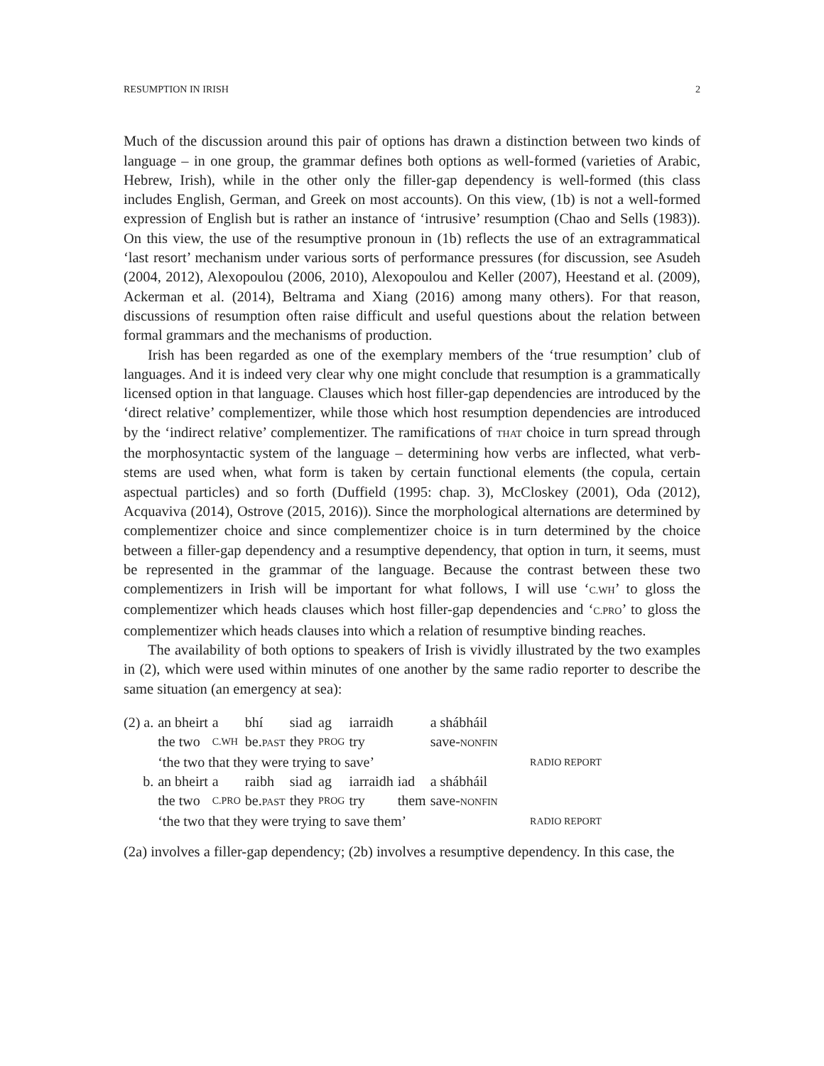RESUMPTION IN IRISH 2
Much of the discussion around this pair of options has drawn a distinction between two kinds of language – in one group, the grammar defines both options as well-formed (varieties of Arabic, Hebrew, Irish), while in the other only the filler-gap dependency is well-formed (this class includes English, German, and Greek on most accounts). On this view, (1b) is not a well-formed expression of English but is rather an instance of ‘intrusive’ resumption (Chao and Sells (1983)). On this view, the use of the resumptive pronoun in (1b) reflects the use of an extragrammatical ‘last resort’ mechanism under various sorts of performance pressures (for discussion, see Asudeh (2004, 2012), Alexopoulou (2006, 2010), Alexopoulou and Keller (2007), Heestand et al. (2009), Ackerman et al. (2014), Beltrama and Xiang (2016) among many others). For that reason, discussions of resumption often raise difficult and useful questions about the relation between formal grammars and the mechanisms of production.
Irish has been regarded as one of the exemplary members of the ‘true resumption’ club of languages. And it is indeed very clear why one might conclude that resumption is a grammatically licensed option in that language. Clauses which host filler-gap dependencies are introduced by the ‘direct relative’ complementizer, while those which host resumption dependencies are introduced by the ‘indirect relative’ complementizer. The ramifications of THAT choice in turn spread through the morphosyntactic system of the language – determining how verbs are inflected, what verb-stems are used when, what form is taken by certain functional elements (the copula, certain aspectual particles) and so forth (Duffield (1995: chap. 3), McCloskey (2001), Oda (2012), Acquaviva (2014), Ostrove (2015, 2016)). Since the morphological alternations are determined by complementizer choice and since complementizer choice is in turn determined by the choice between a filler-gap dependency and a resumptive dependency, that option in turn, it seems, must be represented in the grammar of the language. Because the contrast between these two complementizers in Irish will be important for what follows, I will use ‘C.WH’ to gloss the complementizer which heads clauses which host filler-gap dependencies and ‘C.PRO’ to gloss the complementizer which heads clauses into which a relation of resumptive binding reaches.
The availability of both options to speakers of Irish is vividly illustrated by the two examples in (2), which were used within minutes of one another by the same radio reporter to describe the same situation (an emergency at sea):
| (2) a. | an bheirt | a | bhí | siad | ag | iarraidh | | a shábháil | |
| | the two | C.WH | be. PAST | they | PROG | try | | save- NONFIN | |
| | ‘the two that they were trying to save’ | | | | | | | | RADIO REPORT |
| b. | an bheirt | a | raibh | siad | ag | iarraidh | iad | a shábháil | |
| | the two | C.PRO | be. PAST | they | PROG | try | them | save- NONFIN | |
| | ‘the two that they were trying to save them’ | | | | | | | | RADIO REPORT |
(2a) involves a filler-gap dependency; (2b) involves a resumptive dependency. In this case, the